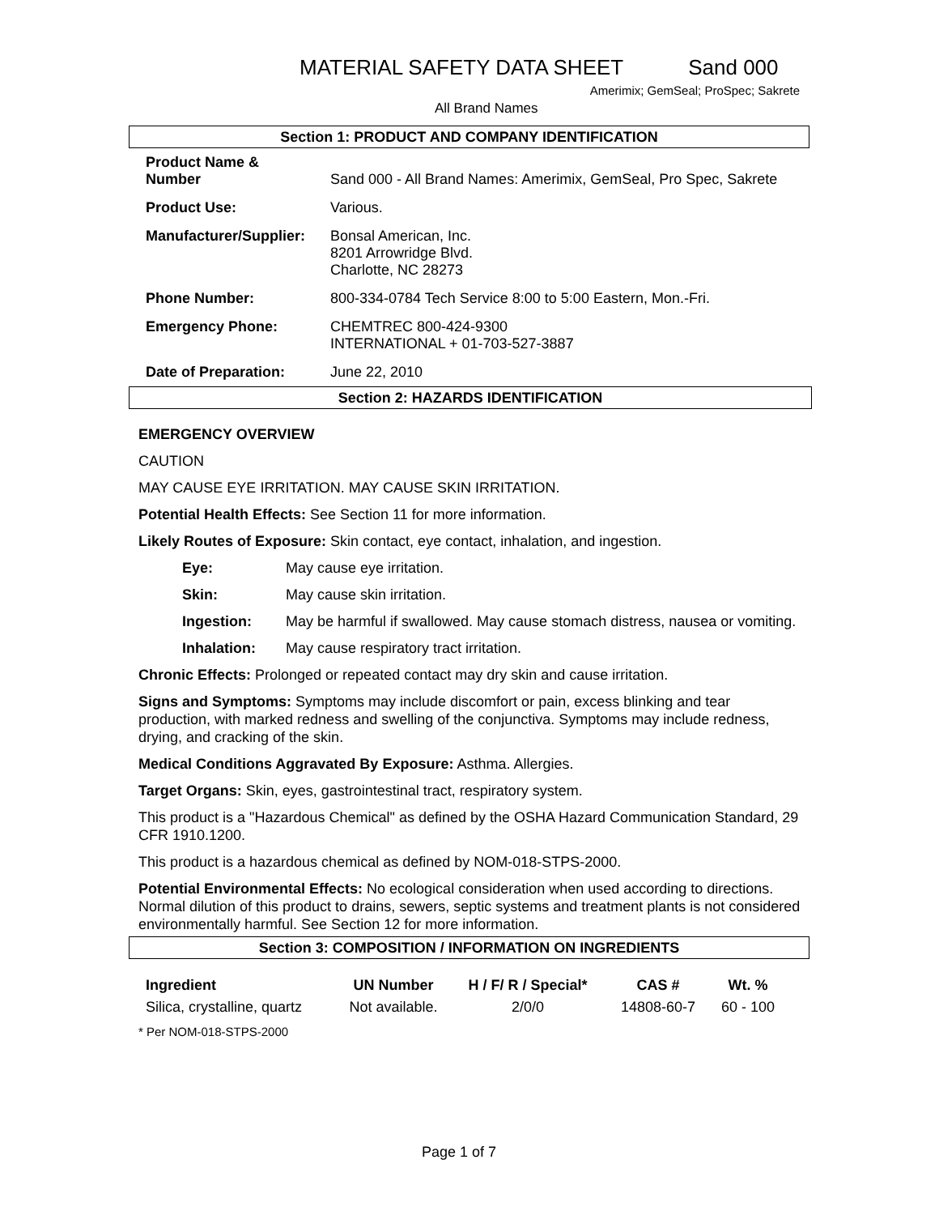MATERIAL SAFETY DATA SHEET Sand 000
Amerimix; GemSeal; ProSpec; Sakrete
All Brand Names
Section 1: PRODUCT AND COMPANY IDENTIFICATION
| Product Name & Number | Sand 000 - All Brand Names: Amerimix, GemSeal, Pro Spec, Sakrete |
| Product Use: | Various. |
| Manufacturer/Supplier: | Bonsal American, Inc. 8201 Arrowridge Blvd. Charlotte, NC 28273 |
| Phone Number: | 800-334-0784 Tech Service 8:00 to 5:00 Eastern, Mon.-Fri. |
| Emergency Phone: | CHEMTREC 800-424-9300 INTERNATIONAL + 01-703-527-3887 |
| Date of Preparation: | June 22, 2010 |
Section 2: HAZARDS IDENTIFICATION
EMERGENCY OVERVIEW
CAUTION
MAY CAUSE EYE IRRITATION. MAY CAUSE SKIN IRRITATION.
Potential Health Effects: See Section 11 for more information.
Likely Routes of Exposure: Skin contact, eye contact, inhalation, and ingestion.
Eye: May cause eye irritation.
Skin: May cause skin irritation.
Ingestion: May be harmful if swallowed. May cause stomach distress, nausea or vomiting.
Inhalation: May cause respiratory tract irritation.
Chronic Effects: Prolonged or repeated contact may dry skin and cause irritation.
Signs and Symptoms: Symptoms may include discomfort or pain, excess blinking and tear production, with marked redness and swelling of the conjunctiva. Symptoms may include redness, drying, and cracking of the skin.
Medical Conditions Aggravated By Exposure: Asthma. Allergies.
Target Organs: Skin, eyes, gastrointestinal tract, respiratory system.
This product is a "Hazardous Chemical" as defined by the OSHA Hazard Communication Standard, 29 CFR 1910.1200.
This product is a hazardous chemical as defined by NOM-018-STPS-2000.
Potential Environmental Effects: No ecological consideration when used according to directions. Normal dilution of this product to drains, sewers, septic systems and treatment plants is not considered environmentally harmful. See Section 12 for more information.
Section 3: COMPOSITION / INFORMATION ON INGREDIENTS
| Ingredient | UN Number | H / F/ R / Special* | CAS # | Wt. % |
| --- | --- | --- | --- | --- |
| Silica, crystalline, quartz | Not available. | 2/0/0 | 14808-60-7 | 60 - 100 |
* Per NOM-018-STPS-2000
Page 1 of 7